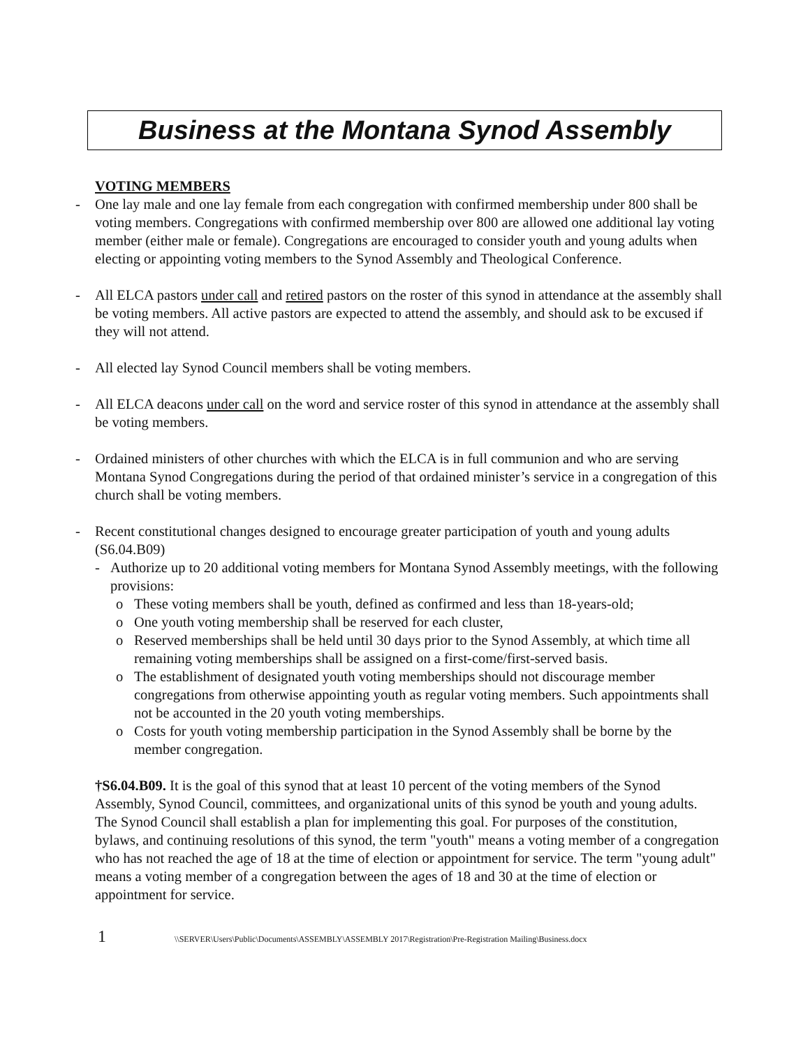Business at the Montana Synod Assembly
VOTING MEMBERS
- One lay male and one lay female from each congregation with confirmed membership under 800 shall be voting members. Congregations with confirmed membership over 800 are allowed one additional lay voting member (either male or female). Congregations are encouraged to consider youth and young adults when electing or appointing voting members to the Synod Assembly and Theological Conference.
- All ELCA pastors under call and retired pastors on the roster of this synod in attendance at the assembly shall be voting members. All active pastors are expected to attend the assembly, and should ask to be excused if they will not attend.
- All elected lay Synod Council members shall be voting members.
- All ELCA deacons under call on the word and service roster of this synod in attendance at the assembly shall be voting members.
- Ordained ministers of other churches with which the ELCA is in full communion and who are serving Montana Synod Congregations during the period of that ordained minister’s service in a congregation of this church shall be voting members.
- Recent constitutional changes designed to encourage greater participation of youth and young adults (S6.04.B09)
- Authorize up to 20 additional voting members for Montana Synod Assembly meetings, with the following provisions:
o These voting members shall be youth, defined as confirmed and less than 18-years-old;
o One youth voting membership shall be reserved for each cluster,
o Reserved memberships shall be held until 30 days prior to the Synod Assembly, at which time all remaining voting memberships shall be assigned on a first-come/first-served basis.
o The establishment of designated youth voting memberships should not discourage member congregations from otherwise appointing youth as regular voting members. Such appointments shall not be accounted in the 20 youth voting memberships.
o Costs for youth voting membership participation in the Synod Assembly shall be borne by the member congregation.
†S6.04.B09. It is the goal of this synod that at least 10 percent of the voting members of the Synod Assembly, Synod Council, committees, and organizational units of this synod be youth and young adults. The Synod Council shall establish a plan for implementing this goal. For purposes of the constitution, bylaws, and continuing resolutions of this synod, the term "youth" means a voting member of a congregation who has not reached the age of 18 at the time of election or appointment for service. The term "young adult" means a voting member of a congregation between the ages of 18 and 30 at the time of election or appointment for service.
1 \\SERVER\Users\Public\Documents\ASSEMBLY\ASSEMBLY 2017\Registration\Pre-Registration Mailing\Business.docx